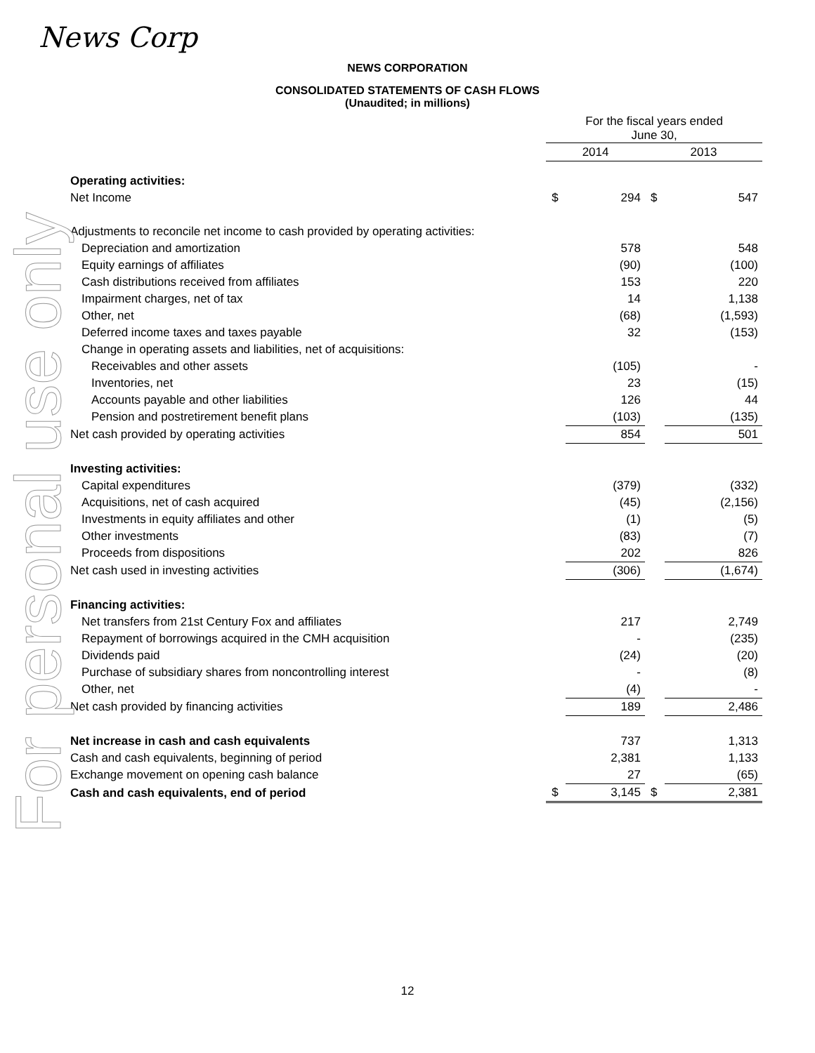For personal use only
News Corp
NEWS CORPORATION
CONSOLIDATED STATEMENTS OF CASH FLOWS
(Unaudited; in millions)
| | For the fiscal years ended June 30, | | | |
| | 2014 | | 2013 | |
| Operating activities: | | | | |
| Net Income | $ | 294 | $ | 547 |
| Adjustments to reconcile net income to cash provided by operating activities: | | | | |
| Depreciation and amortization | | 578 | | 548 |
| Equity earnings of affiliates | | (90) | | (100) |
| Cash distributions received from affiliates | | 153 | | 220 |
| Impairment charges, net of tax | | 14 | | 1,138 |
| Other, net | | (68) | | (1,593) |
| Deferred income taxes and taxes payable | | 32 | | (153) |
| Change in operating assets and liabilities, net of acquisitions: | | | | |
| Receivables and other assets | | (105) | | - |
| Inventories, net | | 23 | | (15) |
| Accounts payable and other liabilities | | 126 | | 44 |
| Pension and postretirement benefit plans | | (103) | | (135) |
| Net cash provided by operating activities | | 854 | | 501 |
| Investing activities: | | | | |
| Capital expenditures | | (379) | | (332) |
| Acquisitions, net of cash acquired | | (45) | | (2,156) |
| Investments in equity affiliates and other | | (1) | | (5) |
| Other investments | | (83) | | (7) |
| Proceeds from dispositions | | 202 | | 826 |
| Net cash used in investing activities | | (306) | | (1,674) |
| Financing activities: | | | | |
| Net transfers from 21st Century Fox and affiliates | | 217 | | 2,749 |
| Repayment of borrowings acquired in the CMH acquisition | | - | | (235) |
| Dividends paid | | (24) | | (20) |
| Purchase of subsidiary shares from noncontrolling interest | | - | | (8) |
| Other, net | | (4) | | - |
| Net cash provided by financing activities | | 189 | | 2,486 |
| Net increase in cash and cash equivalents | | 737 | | 1,313 |
| Cash and cash equivalents, beginning of period | | 2,381 | | 1,133 |
| Exchange movement on opening cash balance | | 27 | | (65) |
| Cash and cash equivalents, end of period | $ | 3,145 | $ | 2,381 |
12